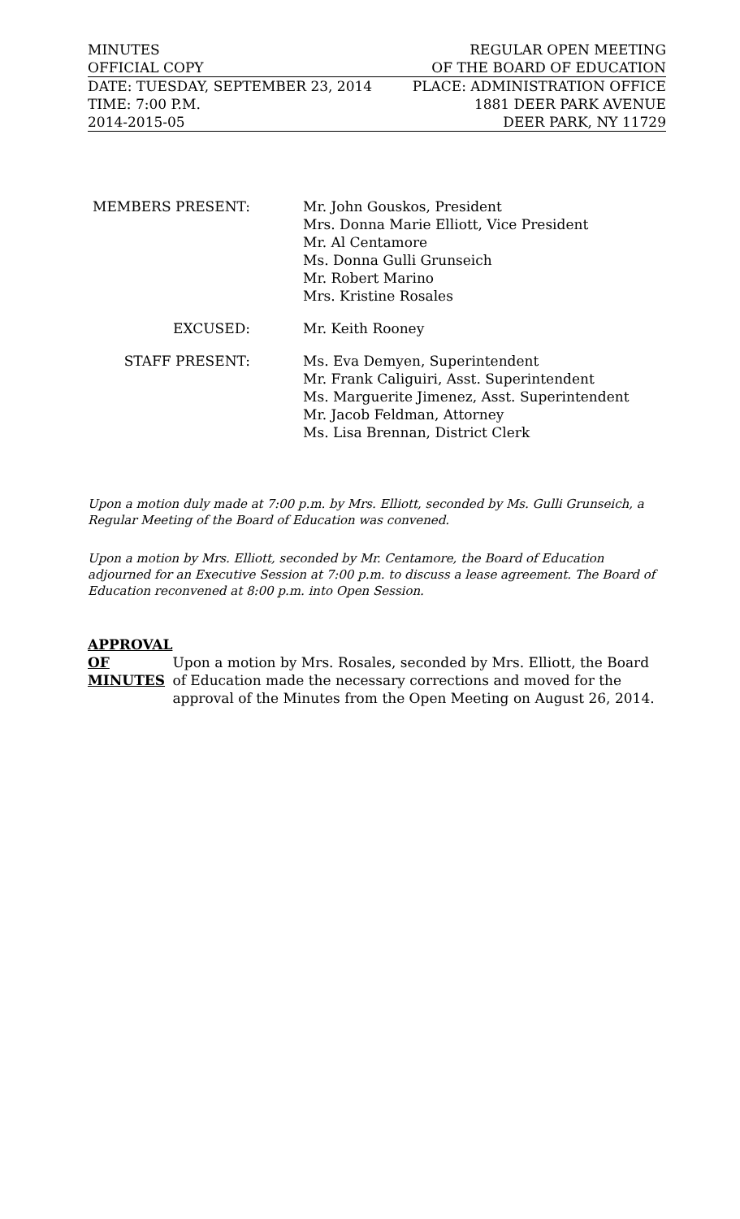MINUTES REGULAR OPEN MEETING
OFFICIAL COPY OF THE BOARD OF EDUCATION
DATE: TUESDAY, SEPTEMBER 23, 2014 PLACE: ADMINISTRATION OFFICE
TIME: 7:00 P.M. 1881 DEER PARK AVENUE
2014-2015-05 DEER PARK, NY 11729
MEMBERS PRESENT: Mr. John Gouskos, President
Mrs. Donna Marie Elliott, Vice President
Mr. Al Centamore
Ms. Donna Gulli Grunseich
Mr. Robert Marino
Mrs. Kristine Rosales
EXCUSED: Mr. Keith Rooney
STAFF PRESENT: Ms. Eva Demyen, Superintendent
Mr. Frank Caliguiri, Asst. Superintendent
Ms. Marguerite Jimenez, Asst. Superintendent
Mr. Jacob Feldman, Attorney
Ms. Lisa Brennan, District Clerk
Upon a motion duly made at 7:00 p.m. by Mrs. Elliott, seconded by Ms. Gulli Grunseich, a Regular Meeting of the Board of Education was convened.
Upon a motion by Mrs. Elliott, seconded by Mr. Centamore, the Board of Education adjourned for an Executive Session at 7:00 p.m. to discuss a lease agreement. The Board of Education reconvened at 8:00 p.m. into Open Session.
APPROVAL
OF
MINUTES
Upon a motion by Mrs. Rosales, seconded by Mrs. Elliott, the Board of Education made the necessary corrections and moved for the approval of the Minutes from the Open Meeting on August 26, 2014.